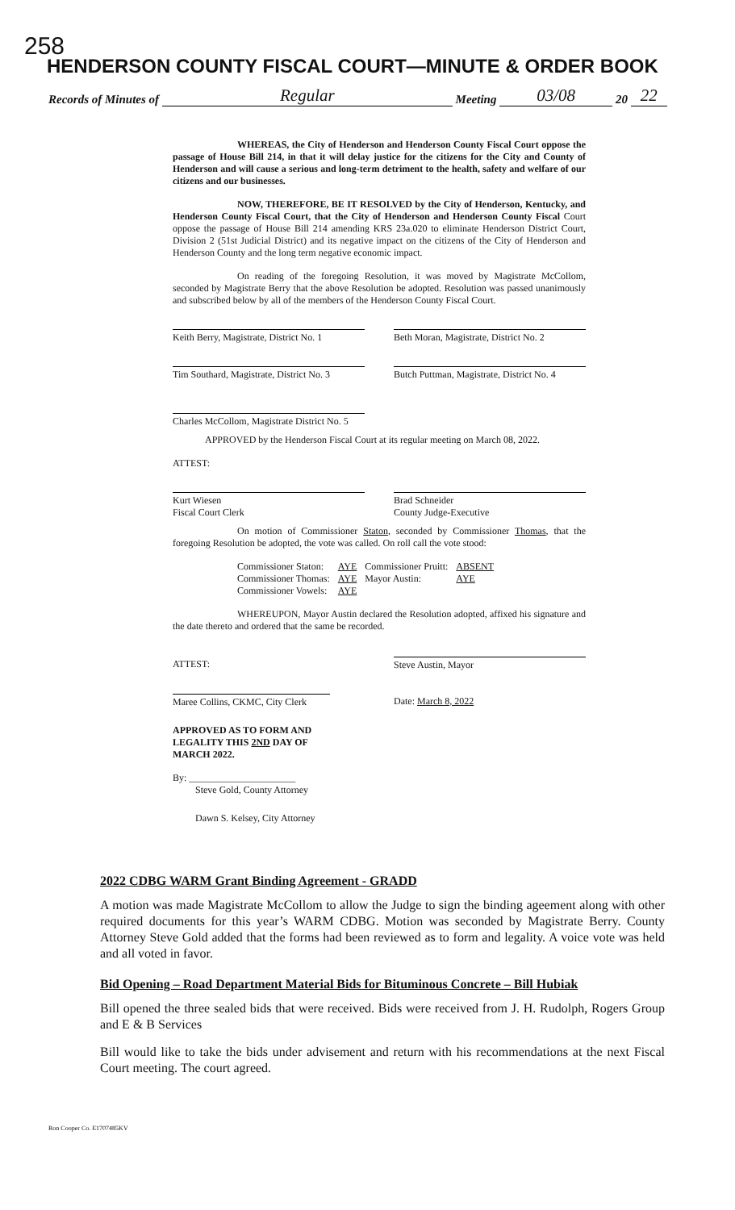258
HENDERSON COUNTY FISCAL COURT—MINUTE & ORDER BOOK
Records of Minutes of Regular Meeting 03/08 20 22
WHEREAS, the City of Henderson and Henderson County Fiscal Court oppose the passage of House Bill 214, in that it will delay justice for the citizens for the City and County of Henderson and will cause a serious and long-term detriment to the health, safety and welfare of our citizens and our businesses.
NOW, THEREFORE, BE IT RESOLVED by the City of Henderson, Kentucky, and Henderson County Fiscal Court, that the City of Henderson and Henderson County Fiscal Court oppose the passage of House Bill 214 amending KRS 23a.020 to eliminate Henderson District Court, Division 2 (51st Judicial District) and its negative impact on the citizens of the City of Henderson and Henderson County and the long term negative economic impact.
On reading of the foregoing Resolution, it was moved by Magistrate McCollom, seconded by Magistrate Berry that the above Resolution be adopted. Resolution was passed unanimously and subscribed below by all of the members of the Henderson County Fiscal Court.
Keith Berry, Magistrate, District No. 1
Beth Moran, Magistrate, District No. 2
Tim Southard, Magistrate, District No. 3
Butch Puttman, Magistrate, District No. 4
Charles McCollom, Magistrate District No. 5
APPROVED by the Henderson Fiscal Court at its regular meeting on March 08, 2022.
ATTEST:
Kurt Wiesen
Fiscal Court Clerk
Brad Schneider
County Judge-Executive
On motion of Commissioner Staton, seconded by Commissioner Thomas, that the foregoing Resolution be adopted, the vote was called. On roll call the vote stood:
| Commissioner Staton: | AYE | Commissioner Pruitt: | ABSENT |
| Commissioner Thomas: | AYE | Mayor Austin: | AYE |
| Commissioner Vowels: | AYE | | |
WHEREUPON, Mayor Austin declared the Resolution adopted, affixed his signature and the date thereto and ordered that the same be recorded.
ATTEST: Steve Austin, Mayor
Maree Collins, CKMC, City Clerk
Date: March 8, 2022
APPROVED AS TO FORM AND
LEGALITY THIS 2ND DAY OF
MARCH 2022.
By: ______________________
Steve Gold, County Attorney
Dawn S. Kelsey, City Attorney
2022 CDBG WARM Grant Binding Agreement - GRADD
A motion was made Magistrate McCollom to allow the Judge to sign the binding ageement along with other required documents for this year’s WARM CDBG. Motion was seconded by Magistrate Berry. County Attorney Steve Gold added that the forms had been reviewed as to form and legality. A voice vote was held and all voted in favor.
Bid Opening – Road Department Material Bids for Bituminous Concrete – Bill Hubiak
Bill opened the three sealed bids that were received. Bids were received from J. H. Rudolph, Rogers Group and E & B Services
Bill would like to take the bids under advisement and return with his recommendations at the next Fiscal Court meeting. The court agreed.
Ron Cooper Co. E1707485KV